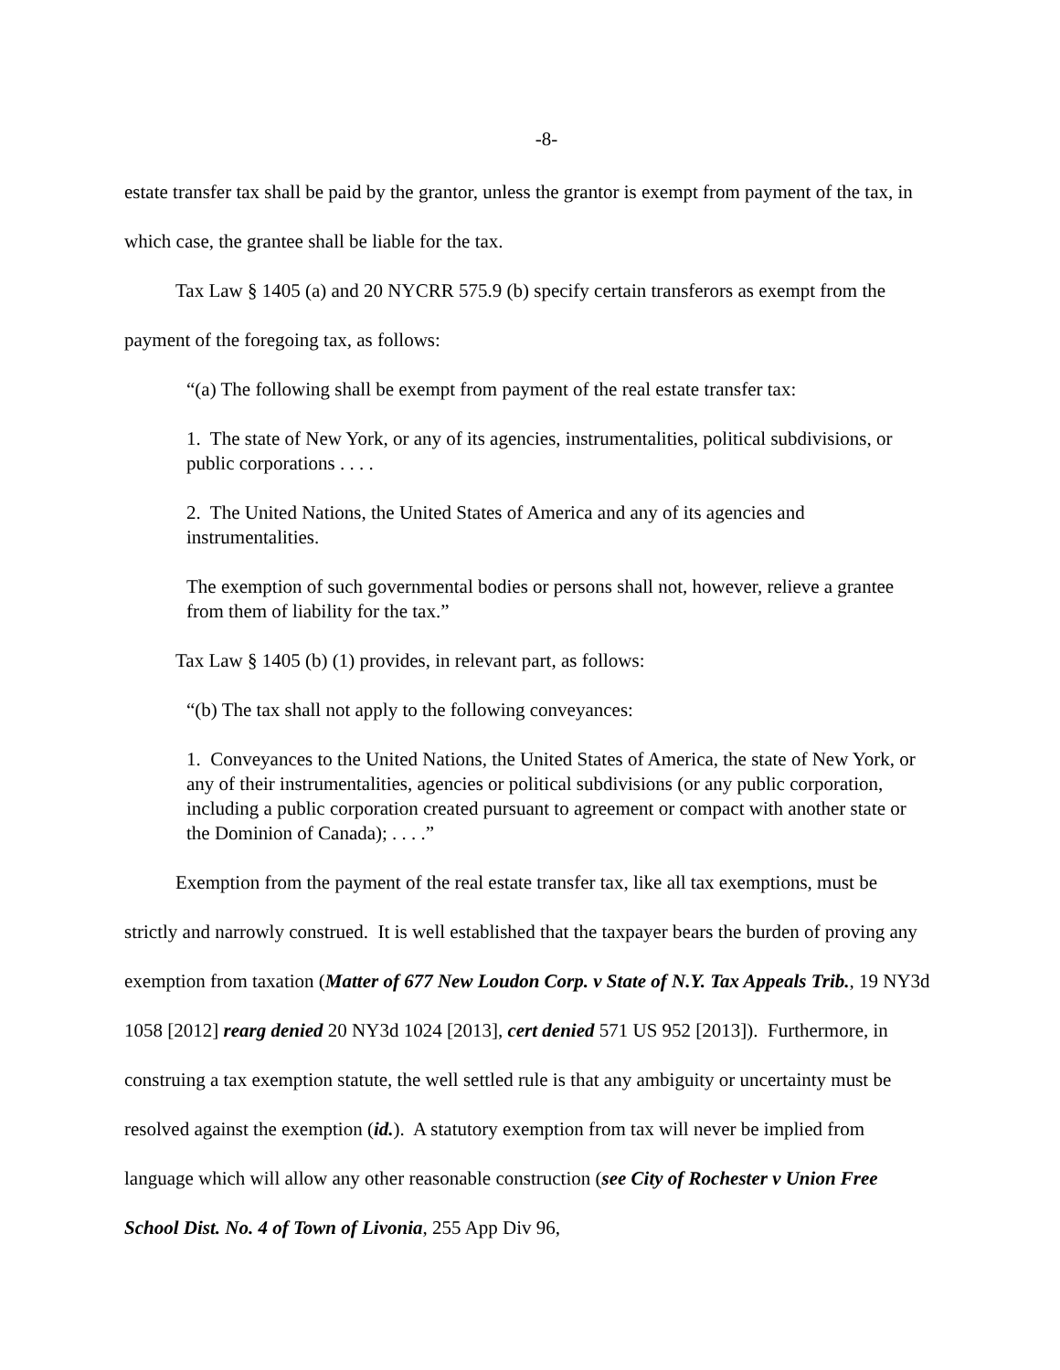-8-
estate transfer tax shall be paid by the grantor, unless the grantor is exempt from payment of the tax, in which case, the grantee shall be liable for the tax.
Tax Law § 1405 (a) and 20 NYCRR 575.9 (b) specify certain transferors as exempt from the payment of the foregoing tax, as follows:
“(a) The following shall be exempt from payment of the real estate transfer tax:
1. The state of New York, or any of its agencies, instrumentalities, political subdivisions, or public corporations . . . .
2. The United Nations, the United States of America and any of its agencies and instrumentalities.
The exemption of such governmental bodies or persons shall not, however, relieve a grantee from them of liability for the tax.”
Tax Law § 1405 (b) (1) provides, in relevant part, as follows:
“(b) The tax shall not apply to the following conveyances:
1. Conveyances to the United Nations, the United States of America, the state of New York, or any of their instrumentalities, agencies or political subdivisions (or any public corporation, including a public corporation created pursuant to agreement or compact with another state or the Dominion of Canada); . . . .”
Exemption from the payment of the real estate transfer tax, like all tax exemptions, must be strictly and narrowly construed. It is well established that the taxpayer bears the burden of proving any exemption from taxation (Matter of 677 New Loudon Corp. v State of N.Y. Tax Appeals Trib., 19 NY3d 1058 [2012] rearg denied 20 NY3d 1024 [2013], cert denied 571 US 952 [2013]). Furthermore, in construing a tax exemption statute, the well settled rule is that any ambiguity or uncertainty must be resolved against the exemption (id.). A statutory exemption from tax will never be implied from language which will allow any other reasonable construction (see City of Rochester v Union Free School Dist. No. 4 of Town of Livonia, 255 App Div 96,